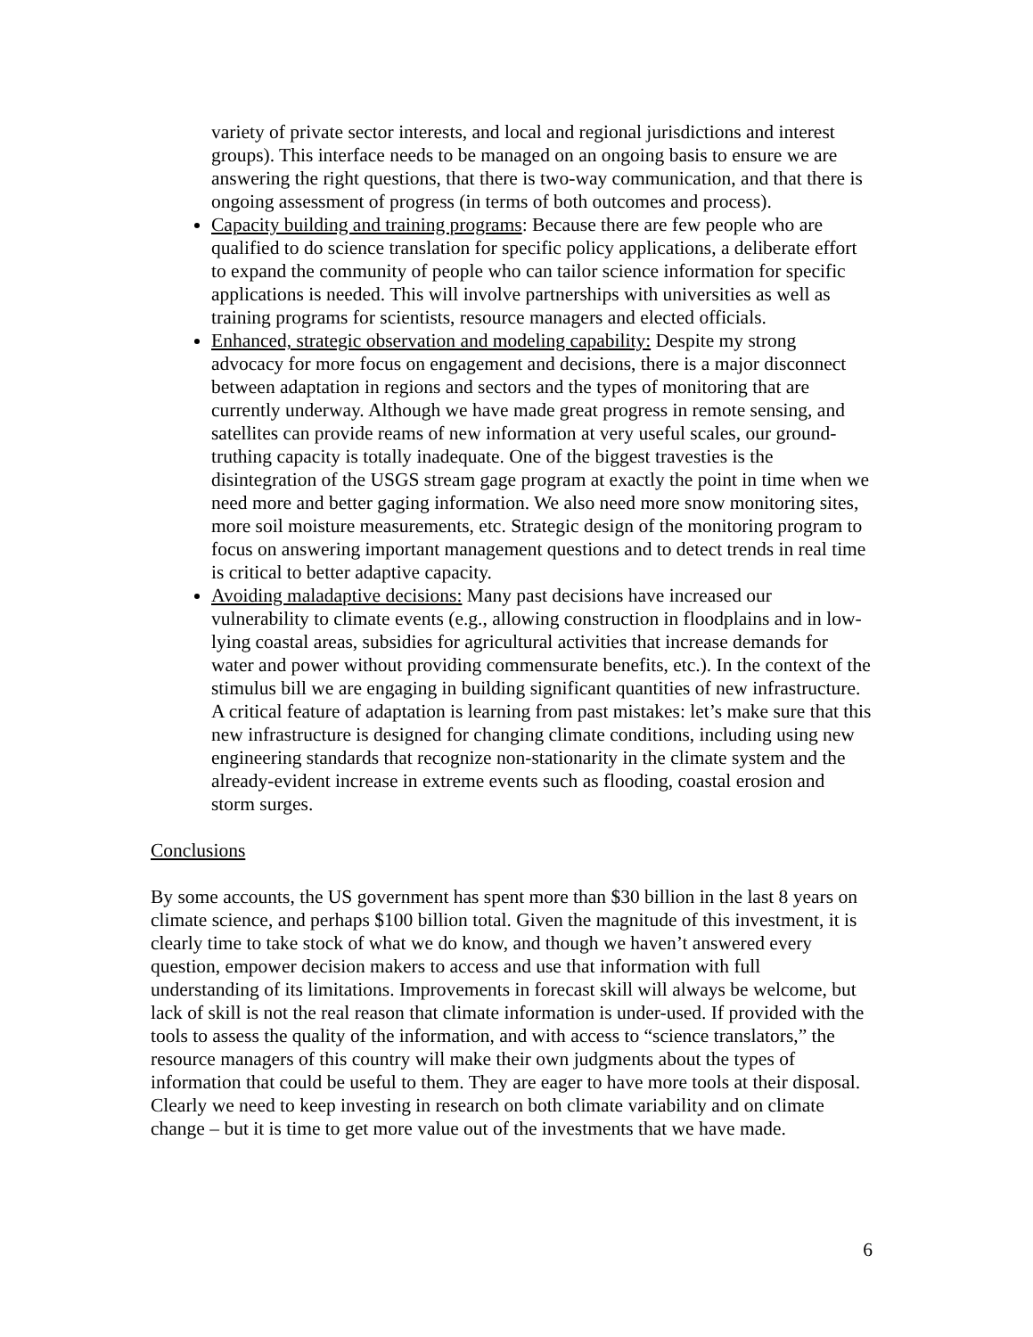variety of private sector interests, and local and regional jurisdictions and interest groups). This interface needs to be managed on an ongoing basis to ensure we are answering the right questions, that there is two-way communication, and that there is ongoing assessment of progress (in terms of both outcomes and process).
Capacity building and training programs: Because there are few people who are qualified to do science translation for specific policy applications, a deliberate effort to expand the community of people who can tailor science information for specific applications is needed. This will involve partnerships with universities as well as training programs for scientists, resource managers and elected officials.
Enhanced, strategic observation and modeling capability: Despite my strong advocacy for more focus on engagement and decisions, there is a major disconnect between adaptation in regions and sectors and the types of monitoring that are currently underway. Although we have made great progress in remote sensing, and satellites can provide reams of new information at very useful scales, our ground-truthing capacity is totally inadequate. One of the biggest travesties is the disintegration of the USGS stream gage program at exactly the point in time when we need more and better gaging information. We also need more snow monitoring sites, more soil moisture measurements, etc. Strategic design of the monitoring program to focus on answering important management questions and to detect trends in real time is critical to better adaptive capacity.
Avoiding maladaptive decisions: Many past decisions have increased our vulnerability to climate events (e.g., allowing construction in floodplains and in low-lying coastal areas, subsidies for agricultural activities that increase demands for water and power without providing commensurate benefits, etc.). In the context of the stimulus bill we are engaging in building significant quantities of new infrastructure. A critical feature of adaptation is learning from past mistakes: let’s make sure that this new infrastructure is designed for changing climate conditions, including using new engineering standards that recognize non-stationarity in the climate system and the already-evident increase in extreme events such as flooding, coastal erosion and storm surges.
Conclusions
By some accounts, the US government has spent more than $30 billion in the last 8 years on climate science, and perhaps $100 billion total. Given the magnitude of this investment, it is clearly time to take stock of what we do know, and though we haven’t answered every question, empower decision makers to access and use that information with full understanding of its limitations. Improvements in forecast skill will always be welcome, but lack of skill is not the real reason that climate information is under-used. If provided with the tools to assess the quality of the information, and with access to “science translators,” the resource managers of this country will make their own judgments about the types of information that could be useful to them. They are eager to have more tools at their disposal. Clearly we need to keep investing in research on both climate variability and on climate change – but it is time to get more value out of the investments that we have made.
6